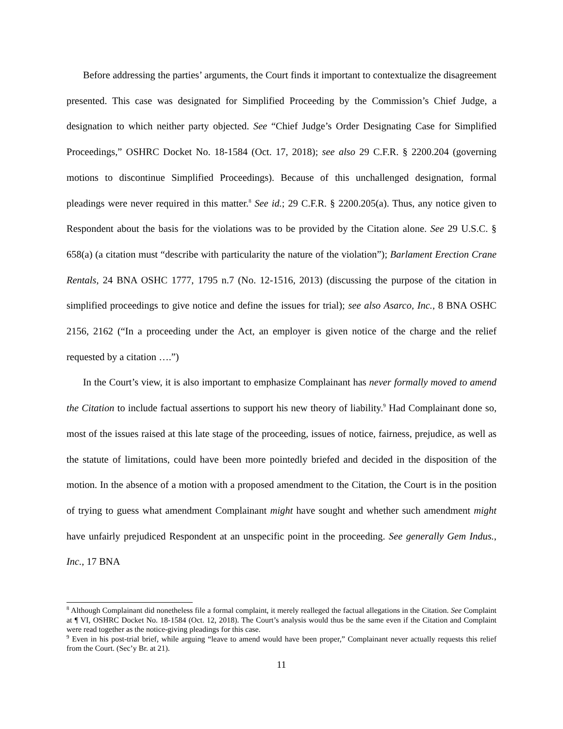Before addressing the parties’ arguments, the Court finds it important to contextualize the disagreement presented. This case was designated for Simplified Proceeding by the Commission’s Chief Judge, a designation to which neither party objected. See “Chief Judge’s Order Designating Case for Simplified Proceedings,” OSHRC Docket No. 18-1584 (Oct. 17, 2018); see also 29 C.F.R. § 2200.204 (governing motions to discontinue Simplified Proceedings). Because of this unchallenged designation, formal pleadings were never required in this matter.<sup>8</sup> See id.; 29 C.F.R. § 2200.205(a). Thus, any notice given to Respondent about the basis for the violations was to be provided by the Citation alone. See 29 U.S.C. § 658(a) (a citation must “describe with particularity the nature of the violation”); Barlament Erection Crane Rentals, 24 BNA OSHC 1777, 1795 n.7 (No. 12-1516, 2013) (discussing the purpose of the citation in simplified proceedings to give notice and define the issues for trial); see also Asarco, Inc., 8 BNA OSHC 2156, 2162 (“In a proceeding under the Act, an employer is given notice of the charge and the relief requested by a citation ….”)
In the Court’s view, it is also important to emphasize Complainant has never formally moved to amend the Citation to include factual assertions to support his new theory of liability.<sup>9</sup> Had Complainant done so, most of the issues raised at this late stage of the proceeding, issues of notice, fairness, prejudice, as well as the statute of limitations, could have been more pointedly briefed and decided in the disposition of the motion. In the absence of a motion with a proposed amendment to the Citation, the Court is in the position of trying to guess what amendment Complainant might have sought and whether such amendment might have unfairly prejudiced Respondent at an unspecific point in the proceeding. See generally Gem Indus., Inc., 17 BNA
<sup>8</sup> Although Complainant did nonetheless file a formal complaint, it merely realleged the factual allegations in the Citation. See Complaint at ¶ VI, OSHRC Docket No. 18-1584 (Oct. 12, 2018). The Court’s analysis would thus be the same even if the Citation and Complaint were read together as the notice-giving pleadings for this case.
<sup>9</sup> Even in his post-trial brief, while arguing “leave to amend would have been proper,” Complainant never actually requests this relief from the Court. (Sec’y Br. at 21).
11